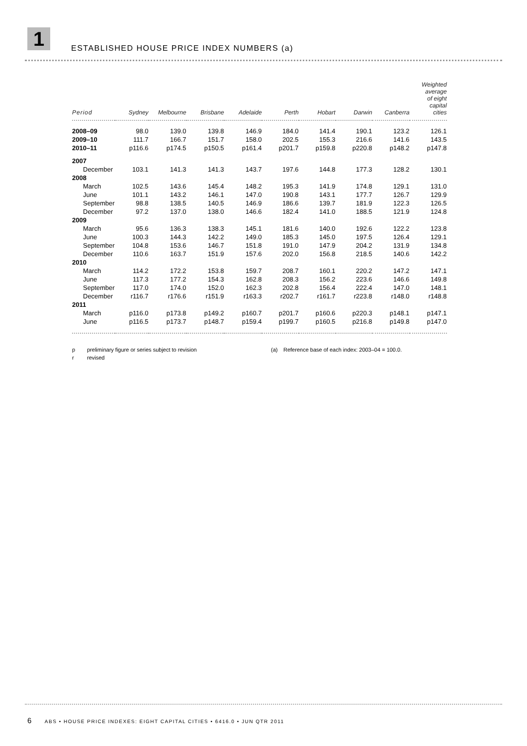1
ESTABLISHED HOUSE PRICE INDEX NUMBERS (a)
| Period | Sydney | Melbourne | Brisbane | Adelaide | Perth | Hobart | Darwin | Canberra | Weighted average of eight capital cities |
| --- | --- | --- | --- | --- | --- | --- | --- | --- | --- |
| 2008–09 | 98.0 | 139.0 | 139.8 | 146.9 | 184.0 | 141.4 | 190.1 | 123.2 | 126.1 |
| 2009–10 | 111.7 | 166.7 | 151.7 | 158.0 | 202.5 | 155.3 | 216.6 | 141.6 | 143.5 |
| 2010–11 | p116.6 | p174.5 | p150.5 | p161.4 | p201.7 | p159.8 | p220.8 | p148.2 | p147.8 |
| 2007 | | | | | | | | | |
| December | 103.1 | 141.3 | 141.3 | 143.7 | 197.6 | 144.8 | 177.3 | 128.2 | 130.1 |
| 2008 | | | | | | | | | |
| March | 102.5 | 143.6 | 145.4 | 148.2 | 195.3 | 141.9 | 174.8 | 129.1 | 131.0 |
| June | 101.1 | 143.2 | 146.1 | 147.0 | 190.8 | 143.1 | 177.7 | 126.7 | 129.9 |
| September | 98.8 | 138.5 | 140.5 | 146.9 | 186.6 | 139.7 | 181.9 | 122.3 | 126.5 |
| December | 97.2 | 137.0 | 138.0 | 146.6 | 182.4 | 141.0 | 188.5 | 121.9 | 124.8 |
| 2009 | | | | | | | | | |
| March | 95.6 | 136.3 | 138.3 | 145.1 | 181.6 | 140.0 | 192.6 | 122.2 | 123.8 |
| June | 100.3 | 144.3 | 142.2 | 149.0 | 185.3 | 145.0 | 197.5 | 126.4 | 129.1 |
| September | 104.8 | 153.6 | 146.7 | 151.8 | 191.0 | 147.9 | 204.2 | 131.9 | 134.8 |
| December | 110.6 | 163.7 | 151.9 | 157.6 | 202.0 | 156.8 | 218.5 | 140.6 | 142.2 |
| 2010 | | | | | | | | | |
| March | 114.2 | 172.2 | 153.8 | 159.7 | 208.7 | 160.1 | 220.2 | 147.2 | 147.1 |
| June | 117.3 | 177.2 | 154.3 | 162.8 | 208.3 | 156.2 | 223.6 | 146.6 | 149.8 |
| September | 117.0 | 174.0 | 152.0 | 162.3 | 202.8 | 156.4 | 222.4 | 147.0 | 148.1 |
| December | r116.7 | r176.6 | r151.9 | r163.3 | r202.7 | r161.7 | r223.8 | r148.0 | r148.8 |
| 2011 | | | | | | | | | |
| March | p116.0 | p173.8 | p149.2 | p160.7 | p201.7 | p160.6 | p220.3 | p148.1 | p147.1 |
| June | p116.5 | p173.7 | p148.7 | p159.4 | p199.7 | p160.5 | p216.8 | p149.8 | p147.0 |
p preliminary figure or series subject to revision
r revised
(a) Reference base of each index: 2003–04 = 100.0.
6 ABS • HOUSE PRICE INDEXES: EIGHT CAPITAL CITIES • 6416.0 • JUN QTR 2011